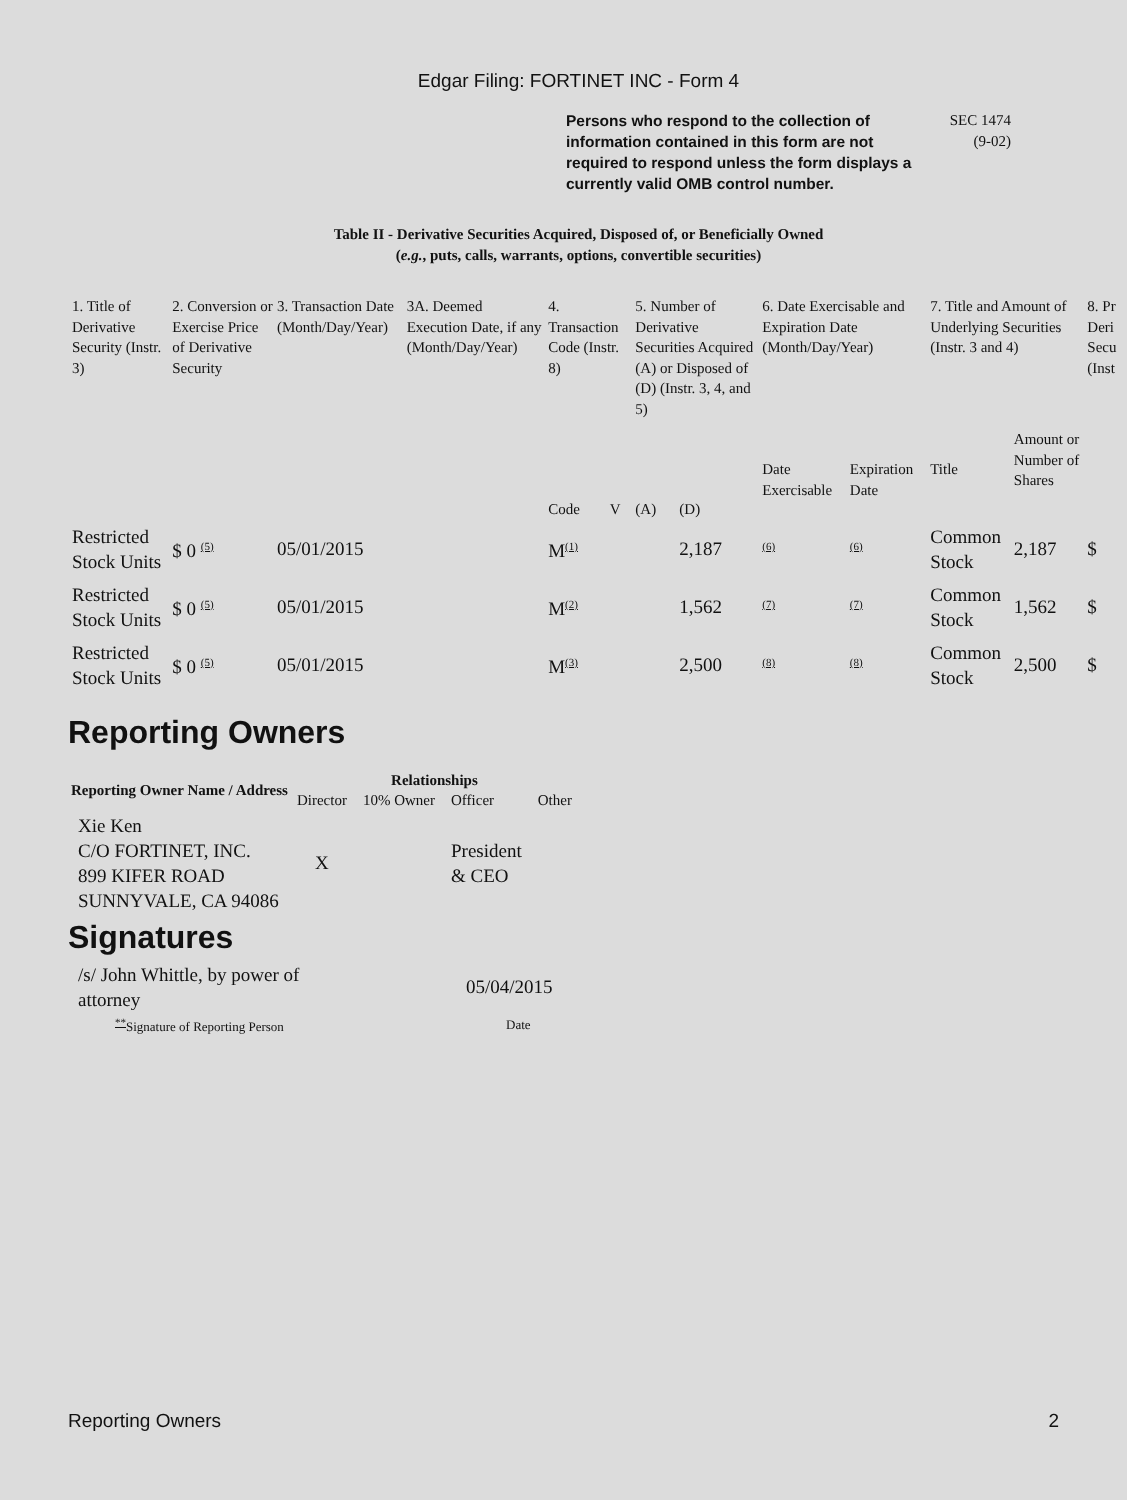Edgar Filing: FORTINET INC - Form 4
Persons who respond to the collection of information contained in this form are not required to respond unless the form displays a currently valid OMB control number.
SEC 1474
(9-02)
Table II - Derivative Securities Acquired, Disposed of, or Beneficially Owned
(e.g., puts, calls, warrants, options, convertible securities)
| 1. Title of Derivative Security (Instr. 3) | 2. Conversion or Exercise Price of Derivative Security | 3. Transaction Date (Month/Day/Year) | 3A. Deemed Execution Date, if any (Month/Day/Year) | 4. Transaction Code (Instr. 8) | | 5. Number of Derivative Securities Acquired (A) or Disposed of (D) (Instr. 3, 4, and 5) | | 6. Date Exercisable and Expiration Date (Month/Day/Year) | | 7. Title and Amount of Underlying Securities (Instr. 3 and 4) | | 8. Pr Deri Secu (Inst |
| --- | --- | --- | --- | --- | --- | --- | --- | --- | --- | --- | --- | --- |
| | | | | Code | V | (A) | (D) | Date Exercisable | Expiration Date | Title | Amount or Number of Shares | |
| Restricted Stock Units | $ 0 <sup>(5)</sup> | 05/01/2015 | | M<sup>(1)</sup> | | | 2,187 | <sup>(6)</sup> | <sup>(6)</sup> | Common Stock | 2,187 | $ |
| Restricted Stock Units | $ 0 <sup>(5)</sup> | 05/01/2015 | | M<sup>(2)</sup> | | | 1,562 | <sup>(7)</sup> | <sup>(7)</sup> | Common Stock | 1,562 | $ |
| Restricted Stock Units | $ 0 <sup>(5)</sup> | 05/01/2015 | | M<sup>(3)</sup> | | | 2,500 | <sup>(8)</sup> | <sup>(8)</sup> | Common Stock | 2,500 | $ |
Reporting Owners
| Reporting Owner Name / Address | Relationships | | | |
| --- | --- | --- | --- | --- |
| | Director | 10% Owner | Officer | Other |
| Xie Ken C/O FORTINET, INC. 899 KIFER ROAD SUNNYVALE, CA 94086 | X | | President & CEO | |
Signatures
| /s/ John Whittle, by power of attorney | 05/04/2015 |
| <sup>**</sup> Signature of Reporting Person | Date |
Reporting Owners 2